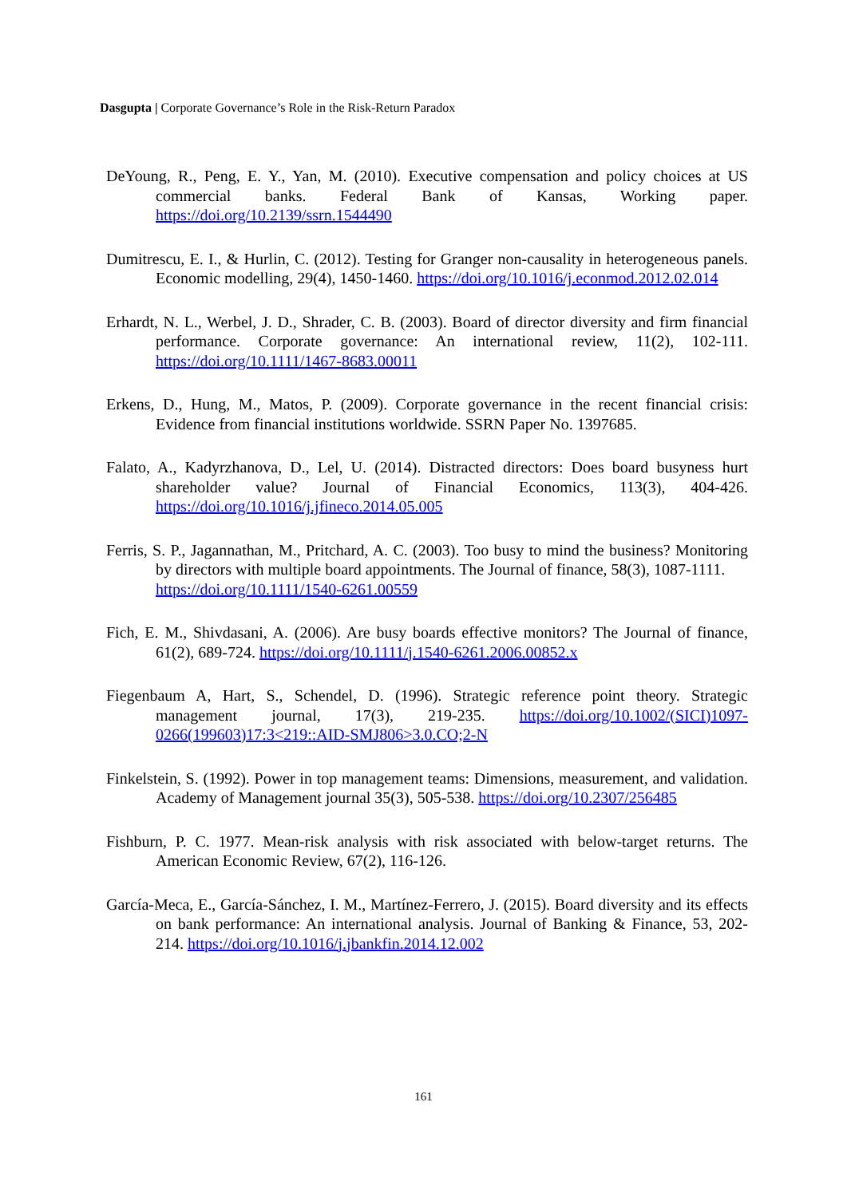Dasgupta | Corporate Governance’s Role in the Risk-Return Paradox
DeYoung, R., Peng, E. Y., Yan, M. (2010). Executive compensation and policy choices at US commercial banks. Federal Bank of Kansas, Working paper. https://doi.org/10.2139/ssrn.1544490
Dumitrescu, E. I., & Hurlin, C. (2012). Testing for Granger non-causality in heterogeneous panels. Economic modelling, 29(4), 1450-1460. https://doi.org/10.1016/j.econmod.2012.02.014
Erhardt, N. L., Werbel, J. D., Shrader, C. B. (2003). Board of director diversity and firm financial performance. Corporate governance: An international review, 11(2), 102-111. https://doi.org/10.1111/1467-8683.00011
Erkens, D., Hung, M., Matos, P. (2009). Corporate governance in the recent financial crisis: Evidence from financial institutions worldwide. SSRN Paper No. 1397685.
Falato, A., Kadyrzhanova, D., Lel, U. (2014). Distracted directors: Does board busyness hurt shareholder value? Journal of Financial Economics, 113(3), 404-426. https://doi.org/10.1016/j.jfineco.2014.05.005
Ferris, S. P., Jagannathan, M., Pritchard, A. C. (2003). Too busy to mind the business? Monitoring by directors with multiple board appointments. The Journal of finance, 58(3), 1087-1111.
https://doi.org/10.1111/1540-6261.00559
Fich, E. M., Shivdasani, A. (2006). Are busy boards effective monitors? The Journal of finance, 61(2), 689-724. https://doi.org/10.1111/j.1540-6261.2006.00852.x
Fiegenbaum A, Hart, S., Schendel, D. (1996). Strategic reference point theory. Strategic management journal, 17(3), 219-235. https://doi.org/10.1002/(SICI)1097-0266(199603)17:3<219::AID-SMJ806>3.0.CO;2-N
Finkelstein, S. (1992). Power in top management teams: Dimensions, measurement, and validation. Academy of Management journal 35(3), 505-538. https://doi.org/10.2307/256485
Fishburn, P. C. 1977. Mean-risk analysis with risk associated with below-target returns. The American Economic Review, 67(2), 116-126.
García-Meca, E., García-Sánchez, I. M., Martínez-Ferrero, J. (2015). Board diversity and its effects on bank performance: An international analysis. Journal of Banking & Finance, 53, 202-214. https://doi.org/10.1016/j.jbankfin.2014.12.002
161